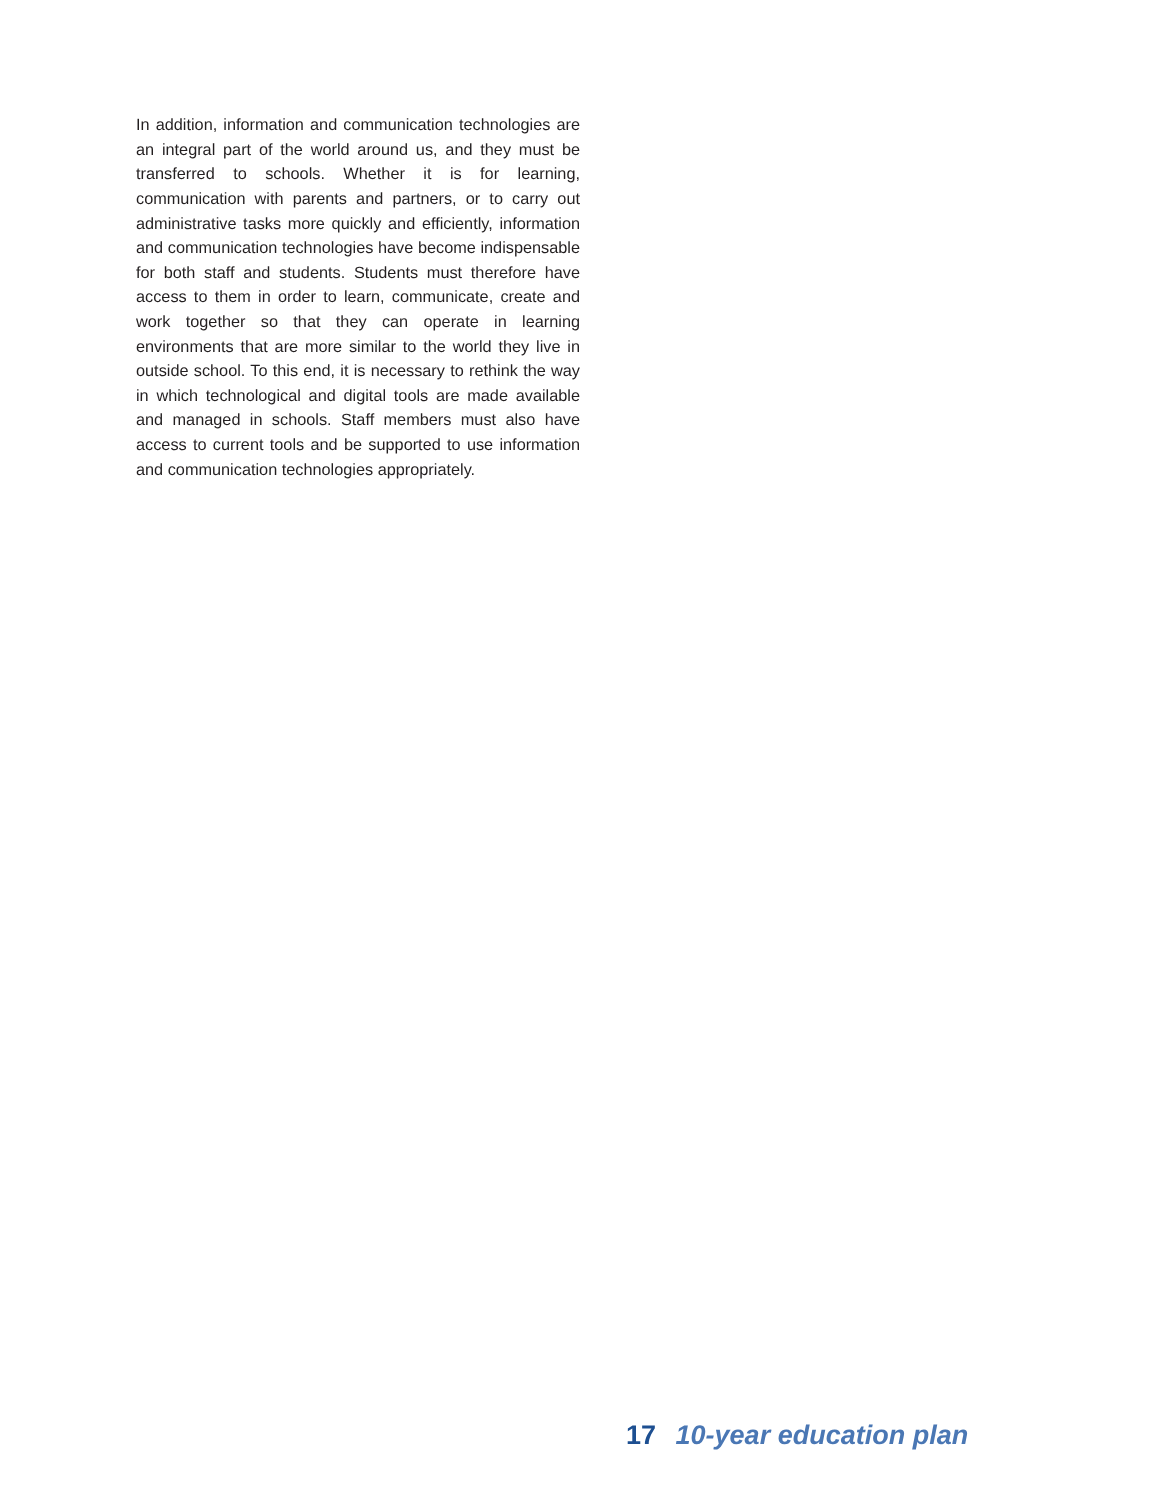In addition, information and communication technologies are an integral part of the world around us, and they must be transferred to schools. Whether it is for learning, communication with parents and partners, or to carry out administrative tasks more quickly and efficiently, information and communication technologies have become indispensable for both staff and students. Students must therefore have access to them in order to learn, communicate, create and work together so that they can operate in learning environments that are more similar to the world they live in outside school. To this end, it is necessary to rethink the way in which technological and digital tools are made available and managed in schools. Staff members must also have access to current tools and be supported to use information and communication technologies appropriately.
17 10-year education plan